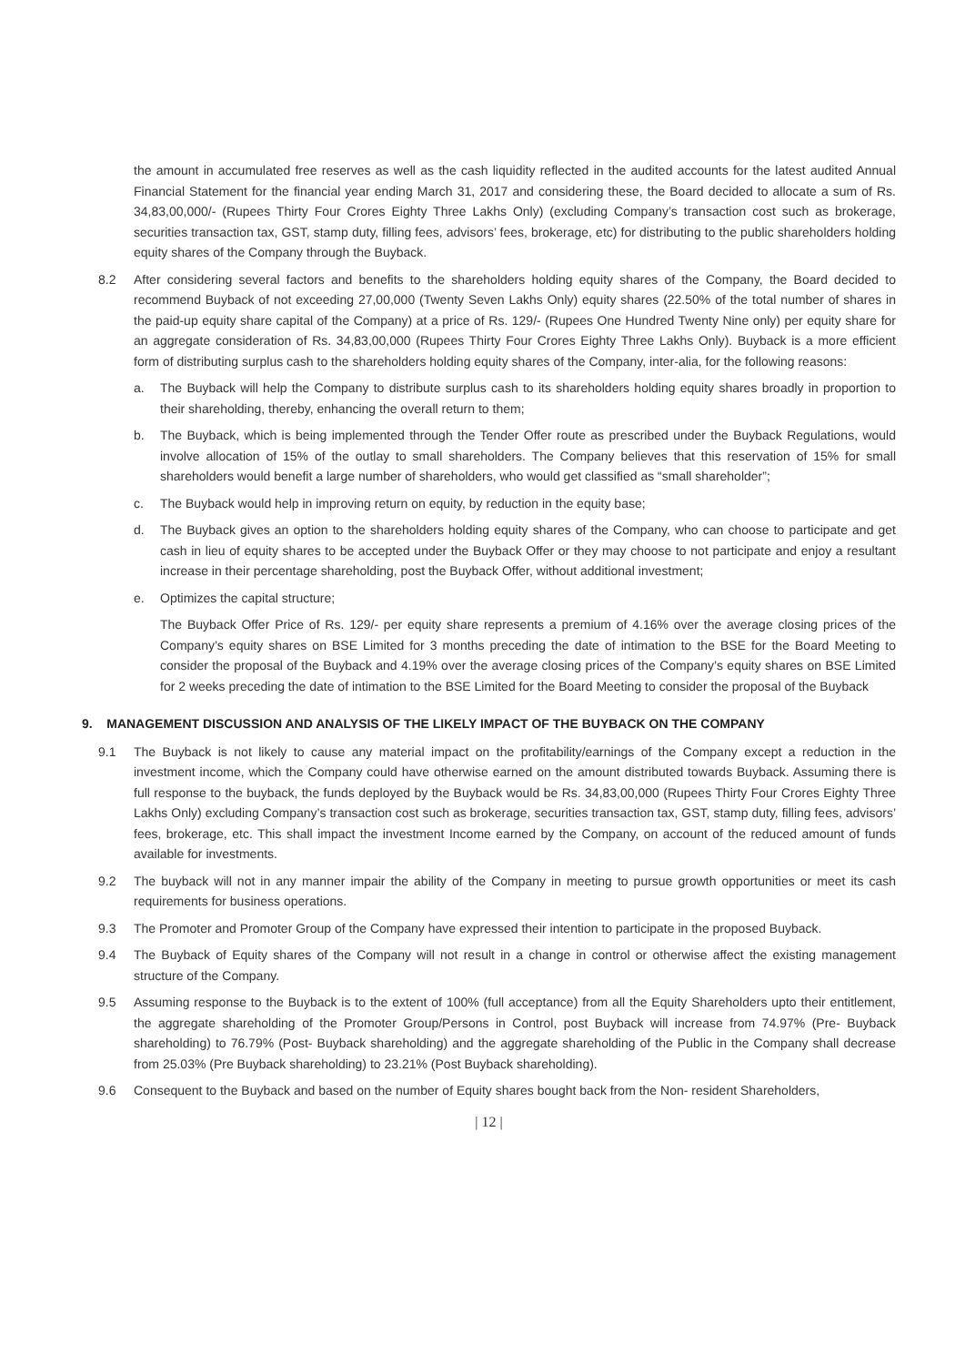the amount in accumulated free reserves as well as the cash liquidity reflected in the audited accounts for the latest audited Annual Financial Statement for the financial year ending March 31, 2017 and considering these, the Board decided to allocate a sum of Rs. 34,83,00,000/- (Rupees Thirty Four Crores Eighty Three Lakhs Only) (excluding Company’s transaction cost such as brokerage, securities transaction tax, GST, stamp duty, filling fees, advisors’ fees, brokerage, etc) for distributing to the public shareholders holding equity shares of the Company through the Buyback.
8.2 After considering several factors and benefits to the shareholders holding equity shares of the Company, the Board decided to recommend Buyback of not exceeding 27,00,000 (Twenty Seven Lakhs Only) equity shares (22.50% of the total number of shares in the paid-up equity share capital of the Company) at a price of Rs. 129/- (Rupees One Hundred Twenty Nine only) per equity share for an aggregate consideration of Rs. 34,83,00,000 (Rupees Thirty Four Crores Eighty Three Lakhs Only). Buyback is a more efficient form of distributing surplus cash to the shareholders holding equity shares of the Company, inter-alia, for the following reasons:
a. The Buyback will help the Company to distribute surplus cash to its shareholders holding equity shares broadly in proportion to their shareholding, thereby, enhancing the overall return to them;
b. The Buyback, which is being implemented through the Tender Offer route as prescribed under the Buyback Regulations, would involve allocation of 15% of the outlay to small shareholders. The Company believes that this reservation of 15% for small shareholders would benefit a large number of shareholders, who would get classified as “small shareholder”;
c. The Buyback would help in improving return on equity, by reduction in the equity base;
d. The Buyback gives an option to the shareholders holding equity shares of the Company, who can choose to participate and get cash in lieu of equity shares to be accepted under the Buyback Offer or they may choose to not participate and enjoy a resultant increase in their percentage shareholding, post the Buyback Offer, without additional investment;
e. Optimizes the capital structure;
The Buyback Offer Price of Rs. 129/- per equity share represents a premium of 4.16% over the average closing prices of the Company’s equity shares on BSE Limited for 3 months preceding the date of intimation to the BSE for the Board Meeting to consider the proposal of the Buyback and 4.19% over the average closing prices of the Company’s equity shares on BSE Limited for 2 weeks preceding the date of intimation to the BSE Limited for the Board Meeting to consider the proposal of the Buyback
9. MANAGEMENT DISCUSSION AND ANALYSIS OF THE LIKELY IMPACT OF THE BUYBACK ON THE COMPANY
9.1 The Buyback is not likely to cause any material impact on the profitability/earnings of the Company except a reduction in the investment income, which the Company could have otherwise earned on the amount distributed towards Buyback. Assuming there is full response to the buyback, the funds deployed by the Buyback would be Rs. 34,83,00,000 (Rupees Thirty Four Crores Eighty Three Lakhs Only) excluding Company’s transaction cost such as brokerage, securities transaction tax, GST, stamp duty, filling fees, advisors’ fees, brokerage, etc. This shall impact the investment Income earned by the Company, on account of the reduced amount of funds available for investments.
9.2 The buyback will not in any manner impair the ability of the Company in meeting to pursue growth opportunities or meet its cash requirements for business operations.
9.3 The Promoter and Promoter Group of the Company have expressed their intention to participate in the proposed Buyback.
9.4 The Buyback of Equity shares of the Company will not result in a change in control or otherwise affect the existing management structure of the Company.
9.5 Assuming response to the Buyback is to the extent of 100% (full acceptance) from all the Equity Shareholders upto their entitlement, the aggregate shareholding of the Promoter Group/Persons in Control, post Buyback will increase from 74.97% (Pre- Buyback shareholding) to 76.79% (Post- Buyback shareholding) and the aggregate shareholding of the Public in the Company shall decrease from 25.03% (Pre Buyback shareholding) to 23.21% (Post Buyback shareholding).
9.6 Consequent to the Buyback and based on the number of Equity shares bought back from the Non- resident Shareholders,
| 12 |